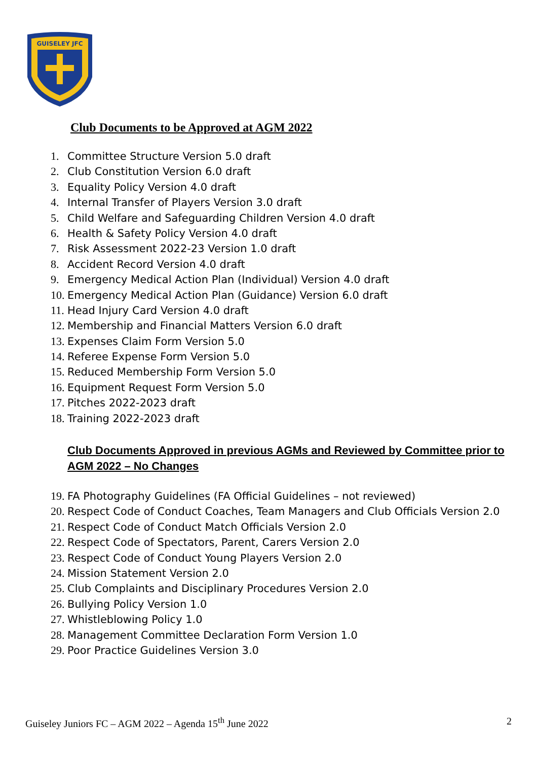GUISELEY JFC
Club Documents to be Approved at AGM 2022
1. Committee Structure Version 5.0 draft
2. Club Constitution Version 6.0 draft
3. Equality Policy Version 4.0 draft
4. Internal Transfer of Players Version 3.0 draft
5. Child Welfare and Safeguarding Children Version 4.0 draft
6. Health & Safety Policy Version 4.0 draft
7. Risk Assessment 2022-23 Version 1.0 draft
8. Accident Record Version 4.0 draft
9. Emergency Medical Action Plan (Individual) Version 4.0 draft
10. Emergency Medical Action Plan (Guidance) Version 6.0 draft
11. Head Injury Card Version 4.0 draft
12. Membership and Financial Matters Version 6.0 draft
13. Expenses Claim Form Version 5.0
14. Referee Expense Form Version 5.0
15. Reduced Membership Form Version 5.0
16. Equipment Request Form Version 5.0
17. Pitches 2022-2023 draft
18. Training 2022-2023 draft
Club Documents Approved in previous AGMs and Reviewed by Committee prior to AGM 2022 – No Changes
19. FA Photography Guidelines (FA Official Guidelines – not reviewed)
20. Respect Code of Conduct Coaches, Team Managers and Club Officials Version 2.0
21. Respect Code of Conduct Match Officials Version 2.0
22. Respect Code of Spectators, Parent, Carers Version 2.0
23. Respect Code of Conduct Young Players Version 2.0
24. Mission Statement Version 2.0
25. Club Complaints and Disciplinary Procedures Version 2.0
26. Bullying Policy Version 1.0
27. Whistleblowing Policy 1.0
28. Management Committee Declaration Form Version 1.0
29. Poor Practice Guidelines Version 3.0
Guiseley Juniors FC – AGM 2022 – Agenda 15<sup>th</sup> June 2022 2